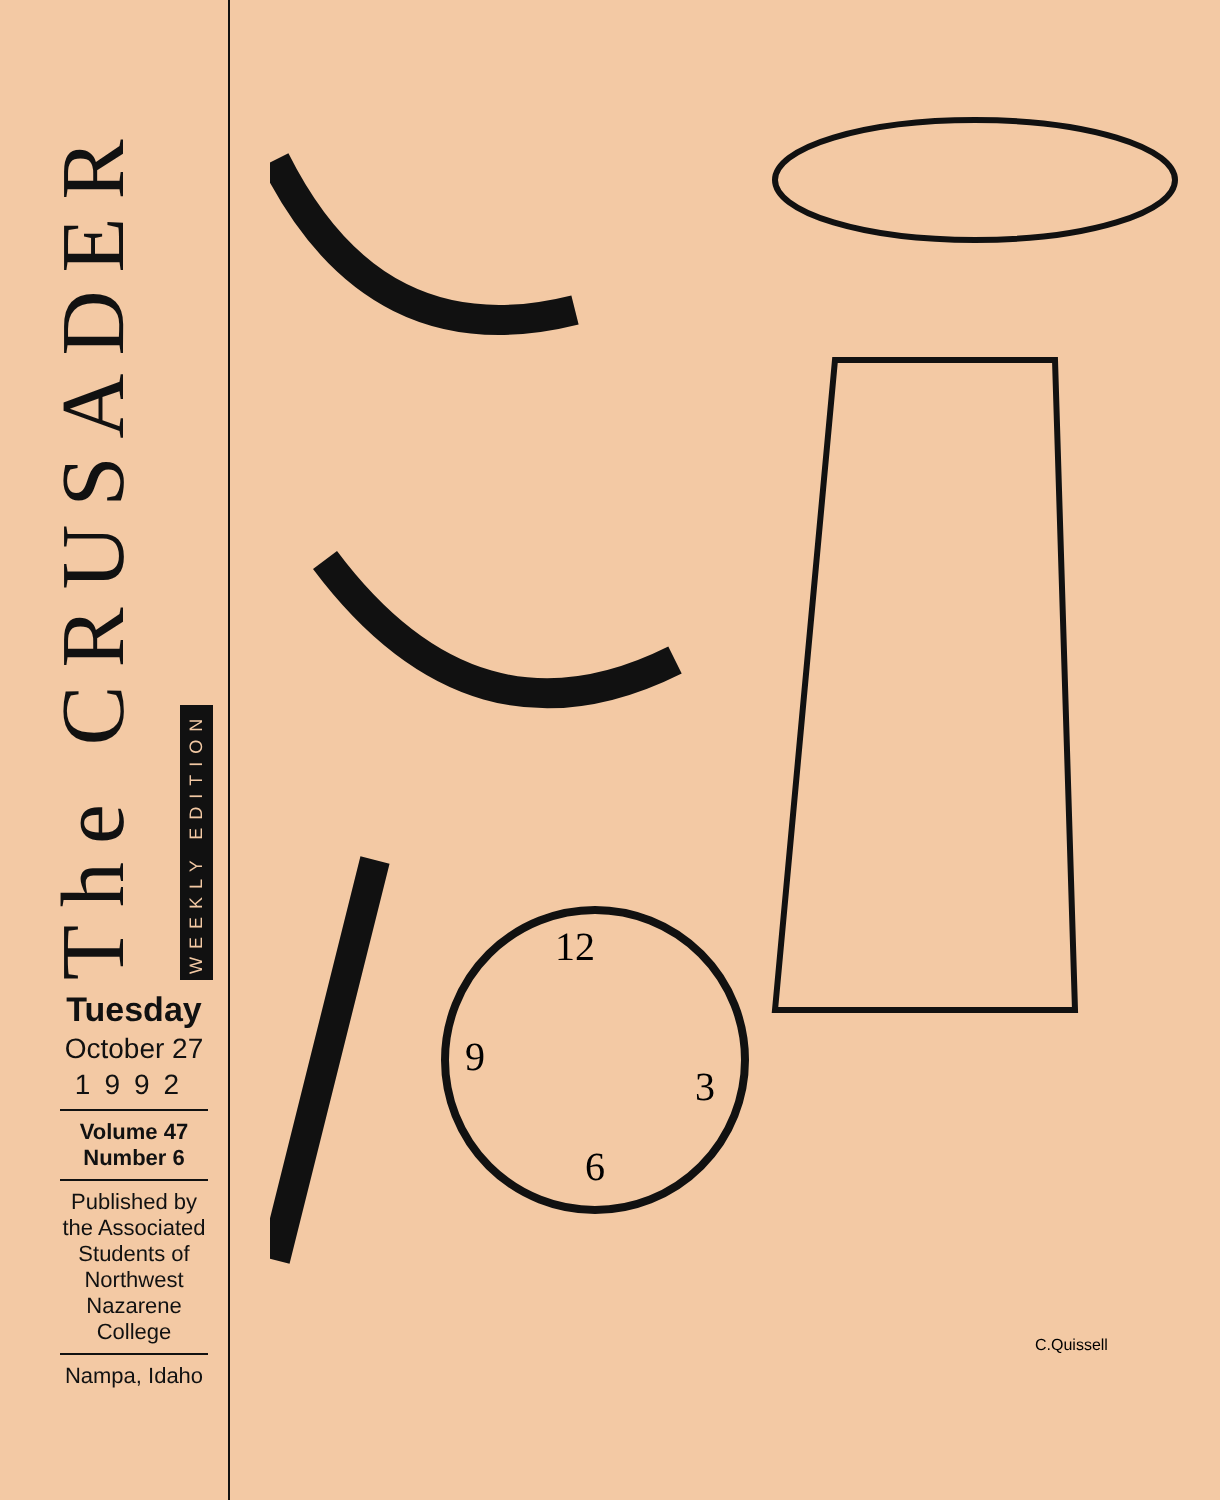The CRUSADER WEEKLY EDITION
Tuesday
October 27
1992
Volume 47
Number 6
Published by the Associated Students of Northwest Nazarene College
Nampa, Idaho
12
9
3
6
C.Quissell